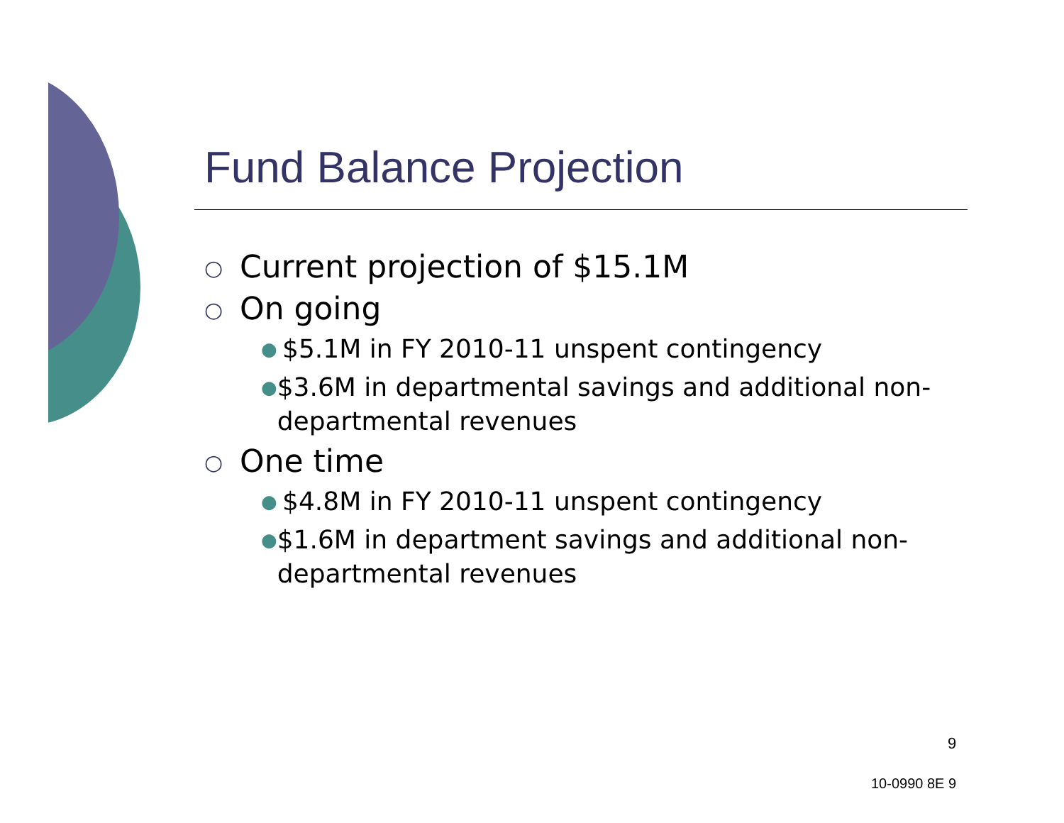Fund Balance Projection
○ Current projection of $15.1M
○ On going
● $5.1M in FY 2010-11 unspent contingency
● $3.6M in departmental savings and additional non-departmental revenues
○ One time
● $4.8M in FY 2010-11 unspent contingency
● $1.6M in department savings and additional non-departmental revenues
9
10-0990 8E 9